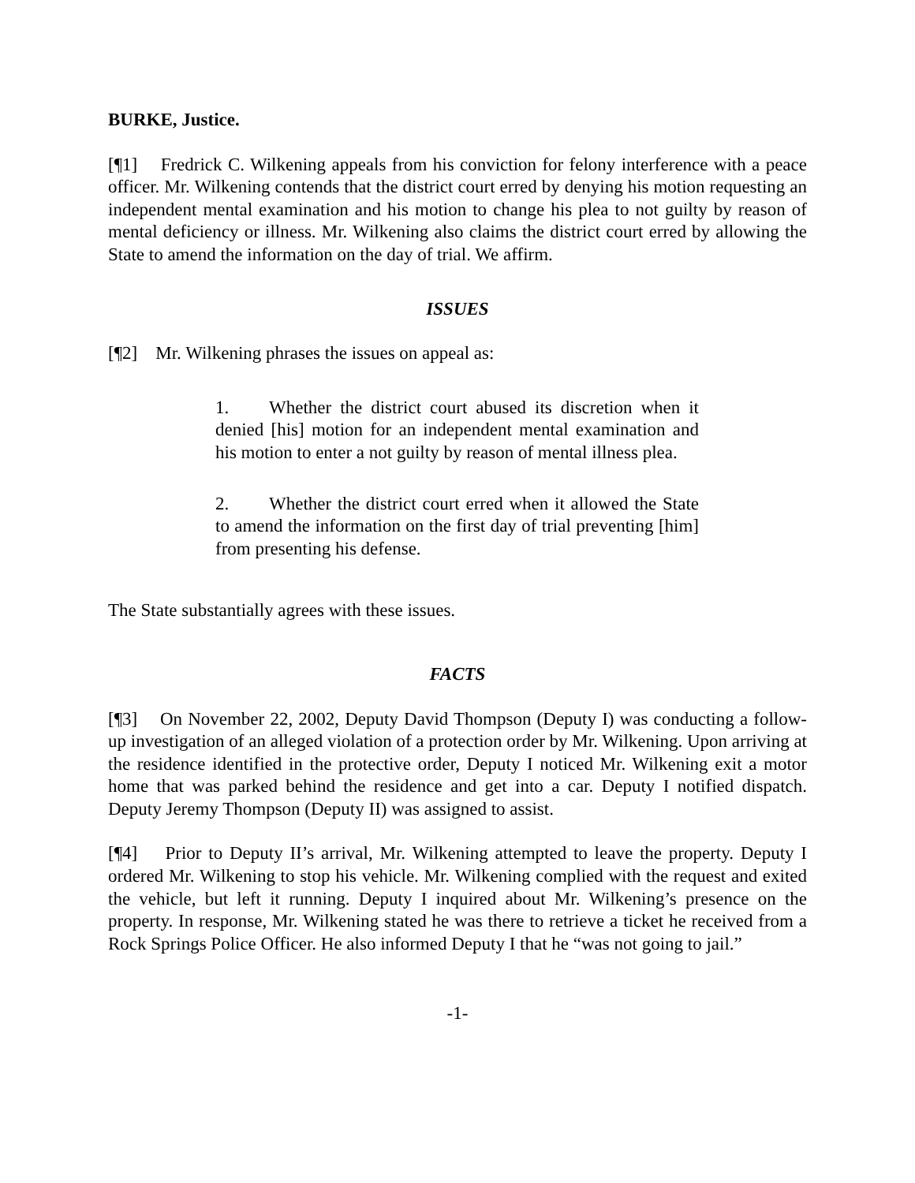BURKE, Justice.
[¶1] Fredrick C. Wilkening appeals from his conviction for felony interference with a peace officer. Mr. Wilkening contends that the district court erred by denying his motion requesting an independent mental examination and his motion to change his plea to not guilty by reason of mental deficiency or illness. Mr. Wilkening also claims the district court erred by allowing the State to amend the information on the day of trial. We affirm.
ISSUES
[¶2] Mr. Wilkening phrases the issues on appeal as:
1. Whether the district court abused its discretion when it denied [his] motion for an independent mental examination and his motion to enter a not guilty by reason of mental illness plea.
2. Whether the district court erred when it allowed the State to amend the information on the first day of trial preventing [him] from presenting his defense.
The State substantially agrees with these issues.
FACTS
[¶3] On November 22, 2002, Deputy David Thompson (Deputy I) was conducting a follow-up investigation of an alleged violation of a protection order by Mr. Wilkening. Upon arriving at the residence identified in the protective order, Deputy I noticed Mr. Wilkening exit a motor home that was parked behind the residence and get into a car. Deputy I notified dispatch. Deputy Jeremy Thompson (Deputy II) was assigned to assist.
[¶4] Prior to Deputy II’s arrival, Mr. Wilkening attempted to leave the property. Deputy I ordered Mr. Wilkening to stop his vehicle. Mr. Wilkening complied with the request and exited the vehicle, but left it running. Deputy I inquired about Mr. Wilkening’s presence on the property. In response, Mr. Wilkening stated he was there to retrieve a ticket he received from a Rock Springs Police Officer. He also informed Deputy I that he “was not going to jail.”
-1-